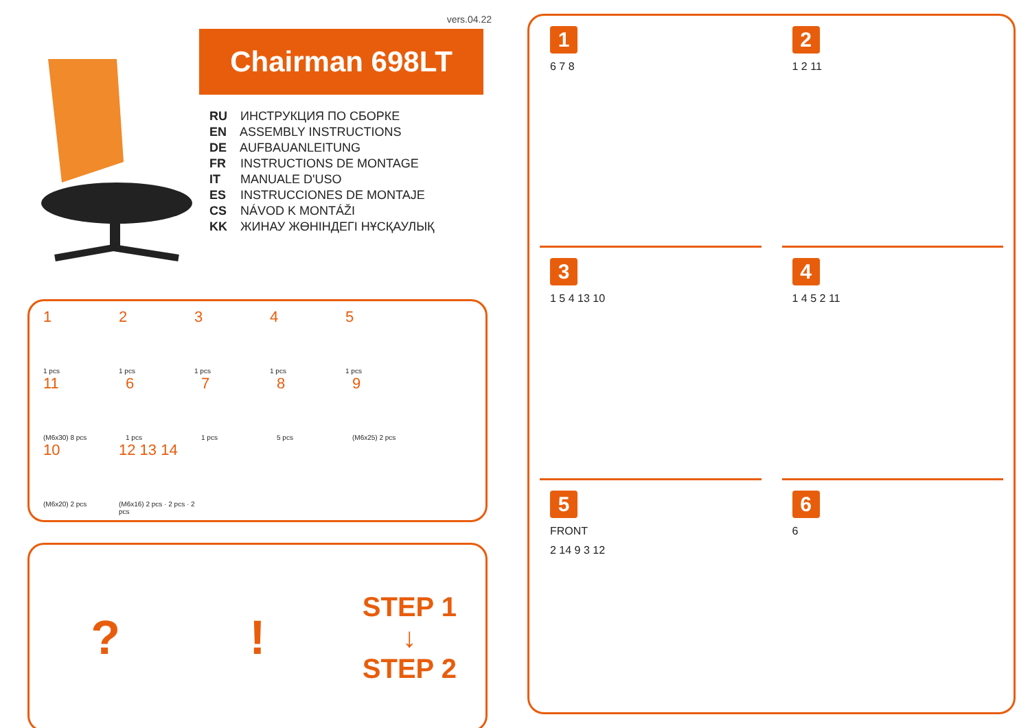vers.04.22
Chairman 698LT
RU ИНСТРУКЦИЯ ПО СБОРКЕ
EN ASSEMBLY INSTRUCTIONS
DE AUFBAUANLEITUNG
FR INSTRUCTIONS DE MONTAGE
IT MANUALE D'USO
ES INSTRUCCIONES DE MONTAJE
CS NÁVOD K MONTÁŽI
KK ЖИНАУ ЖӨНІНДЕГІ НҰСҚАУЛЫҚ
1
1 pcs
2
1 pcs
3
1 pcs
4
1 pcs
5
1 pcs
11
(M6x30) 8 pcs
6
1 pcs
7
1 pcs
8
5 pcs
9
(M6x25) 2 pcs
10
(M6x20) 2 pcs
12 13 14
(M6x16) 2 pcs · 2 pcs · 2 pcs
? !
STEP 1
↓
STEP 2
1
6 7 8
2
1 2 11
3
1 5 4 13 10
4
1 4 5 2 11
5
FRONT
2 14 9 3 12
6
6